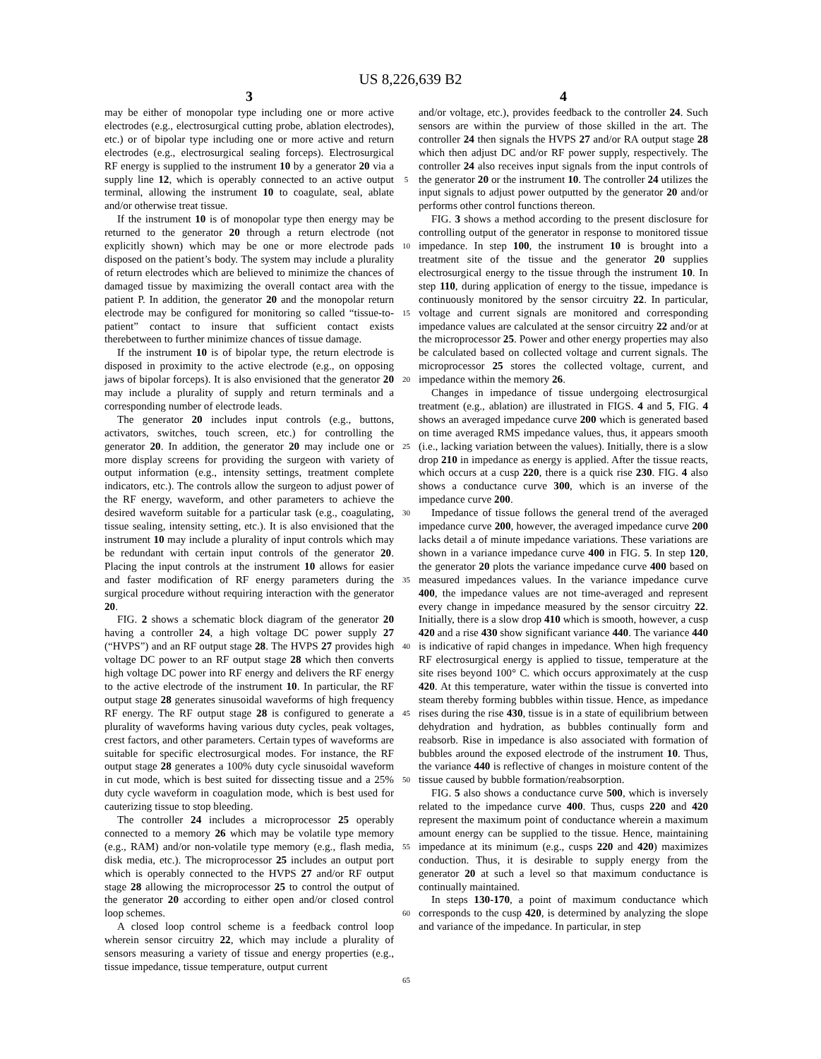US 8,226,639 B2
3 4
may be either of monopolar type including one or more active electrodes (e.g., electrosurgical cutting probe, ablation electrodes), etc.) or of bipolar type including one or more active and return electrodes (e.g., electrosurgical sealing forceps). Electrosurgical RF energy is supplied to the instrument 10 by a generator 20 via a supply line 12, which is operably connected to an active output terminal, allowing the instrument 10 to coagulate, seal, ablate and/or otherwise treat tissue.
If the instrument 10 is of monopolar type then energy may be returned to the generator 20 through a return electrode (not explicitly shown) which may be one or more electrode pads disposed on the patient’s body. The system may include a plurality of return electrodes which are believed to minimize the chances of damaged tissue by maximizing the overall contact area with the patient P. In addition, the generator 20 and the monopolar return electrode may be configured for monitoring so called “tissue-to-patient” contact to insure that sufficient contact exists therebetween to further minimize chances of tissue damage.
If the instrument 10 is of bipolar type, the return electrode is disposed in proximity to the active electrode (e.g., on opposing jaws of bipolar forceps). It is also envisioned that the generator 20 may include a plurality of supply and return terminals and a corresponding number of electrode leads.
The generator 20 includes input controls (e.g., buttons, activators, switches, touch screen, etc.) for controlling the generator 20. In addition, the generator 20 may include one or more display screens for providing the surgeon with variety of output information (e.g., intensity settings, treatment complete indicators, etc.). The controls allow the surgeon to adjust power of the RF energy, waveform, and other parameters to achieve the desired waveform suitable for a particular task (e.g., coagulating, tissue sealing, intensity setting, etc.). It is also envisioned that the instrument 10 may include a plurality of input controls which may be redundant with certain input controls of the generator 20. Placing the input controls at the instrument 10 allows for easier and faster modification of RF energy parameters during the surgical procedure without requiring interaction with the generator 20.
FIG. 2 shows a schematic block diagram of the generator 20 having a controller 24, a high voltage DC power supply 27 (“HVPS”) and an RF output stage 28. The HVPS 27 provides high voltage DC power to an RF output stage 28 which then converts high voltage DC power into RF energy and delivers the RF energy to the active electrode of the instrument 10. In particular, the RF output stage 28 generates sinusoidal waveforms of high frequency RF energy. The RF output stage 28 is configured to generate a plurality of waveforms having various duty cycles, peak voltages, crest factors, and other parameters. Certain types of waveforms are suitable for specific electrosurgical modes. For instance, the RF output stage 28 generates a 100% duty cycle sinusoidal waveform in cut mode, which is best suited for dissecting tissue and a 25% duty cycle waveform in coagulation mode, which is best used for cauterizing tissue to stop bleeding.
The controller 24 includes a microprocessor 25 operably connected to a memory 26 which may be volatile type memory (e.g., RAM) and/or non-volatile type memory (e.g., flash media, disk media, etc.). The microprocessor 25 includes an output port which is operably connected to the HVPS 27 and/or RF output stage 28 allowing the microprocessor 25 to control the output of the generator 20 according to either open and/or closed control loop schemes.
A closed loop control scheme is a feedback control loop wherein sensor circuitry 22, which may include a plurality of sensors measuring a variety of tissue and energy properties (e.g., tissue impedance, tissue temperature, output current
5
10
15
20
25
30
35
40
45
50
55
60
65
and/or voltage, etc.), provides feedback to the controller 24. Such sensors are within the purview of those skilled in the art. The controller 24 then signals the HVPS 27 and/or RA output stage 28 which then adjust DC and/or RF power supply, respectively. The controller 24 also receives input signals from the input controls of the generator 20 or the instrument 10. The controller 24 utilizes the input signals to adjust power outputted by the generator 20 and/or performs other control functions thereon.
FIG. 3 shows a method according to the present disclosure for controlling output of the generator in response to monitored tissue impedance. In step 100, the instrument 10 is brought into a treatment site of the tissue and the generator 20 supplies electrosurgical energy to the tissue through the instrument 10. In step 110, during application of energy to the tissue, impedance is continuously monitored by the sensor circuitry 22. In particular, voltage and current signals are monitored and corresponding impedance values are calculated at the sensor circuitry 22 and/or at the microprocessor 25. Power and other energy properties may also be calculated based on collected voltage and current signals. The microprocessor 25 stores the collected voltage, current, and impedance within the memory 26.
Changes in impedance of tissue undergoing electrosurgical treatment (e.g., ablation) are illustrated in FIGS. 4 and 5, FIG. 4 shows an averaged impedance curve 200 which is generated based on time averaged RMS impedance values, thus, it appears smooth (i.e., lacking variation between the values). Initially, there is a slow drop 210 in impedance as energy is applied. After the tissue reacts, which occurs at a cusp 220, there is a quick rise 230. FIG. 4 also shows a conductance curve 300, which is an inverse of the impedance curve 200.
Impedance of tissue follows the general trend of the averaged impedance curve 200, however, the averaged impedance curve 200 lacks detail a of minute impedance variations. These variations are shown in a variance impedance curve 400 in FIG. 5. In step 120, the generator 20 plots the variance impedance curve 400 based on measured impedances values. In the variance impedance curve 400, the impedance values are not time-averaged and represent every change in impedance measured by the sensor circuitry 22. Initially, there is a slow drop 410 which is smooth, however, a cusp 420 and a rise 430 show significant variance 440. The variance 440 is indicative of rapid changes in impedance. When high frequency RF electrosurgical energy is applied to tissue, temperature at the site rises beyond 100° C. which occurs approximately at the cusp 420. At this temperature, water within the tissue is converted into steam thereby forming bubbles within tissue. Hence, as impedance rises during the rise 430, tissue is in a state of equilibrium between dehydration and hydration, as bubbles continually form and reabsorb. Rise in impedance is also associated with formation of bubbles around the exposed electrode of the instrument 10. Thus, the variance 440 is reflective of changes in moisture content of the tissue caused by bubble formation/reabsorption.
FIG. 5 also shows a conductance curve 500, which is inversely related to the impedance curve 400. Thus, cusps 220 and 420 represent the maximum point of conductance wherein a maximum amount energy can be supplied to the tissue. Hence, maintaining impedance at its minimum (e.g., cusps 220 and 420) maximizes conduction. Thus, it is desirable to supply energy from the generator 20 at such a level so that maximum conductance is continually maintained.
In steps 130-170, a point of maximum conductance which corresponds to the cusp 420, is determined by analyzing the slope and variance of the impedance. In particular, in step